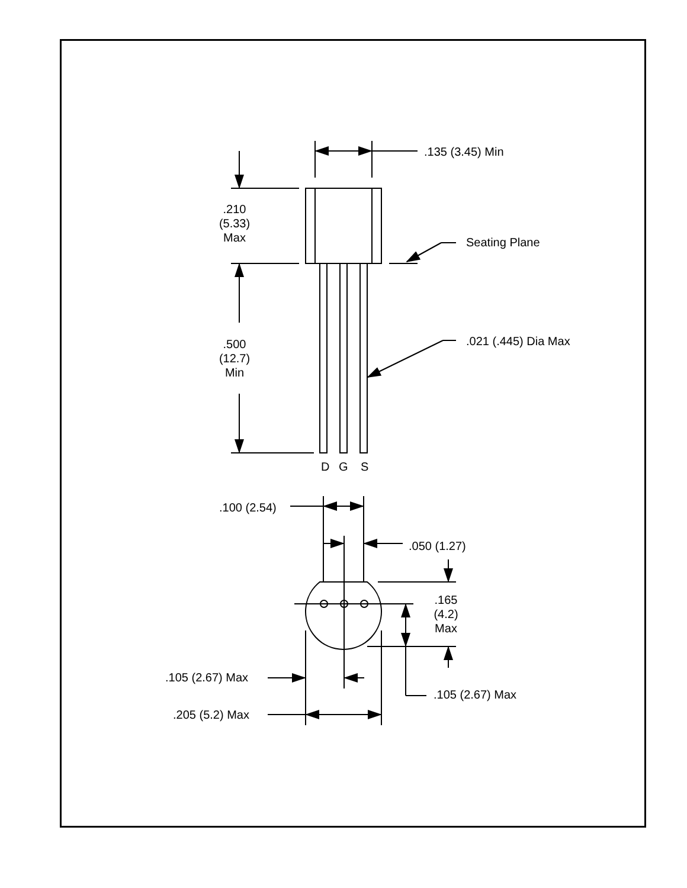.135 (3.45) Min
.210
(5.33)
Max
Seating Plane
.500
(12.7)
Min
.021 (.445) Dia Max
D
G
S
.100 (2.54)
.050 (1.27)
.165
(4.2)
Max
.105 (2.67) Max
.105 (2.67) Max
.205 (5.2) Max